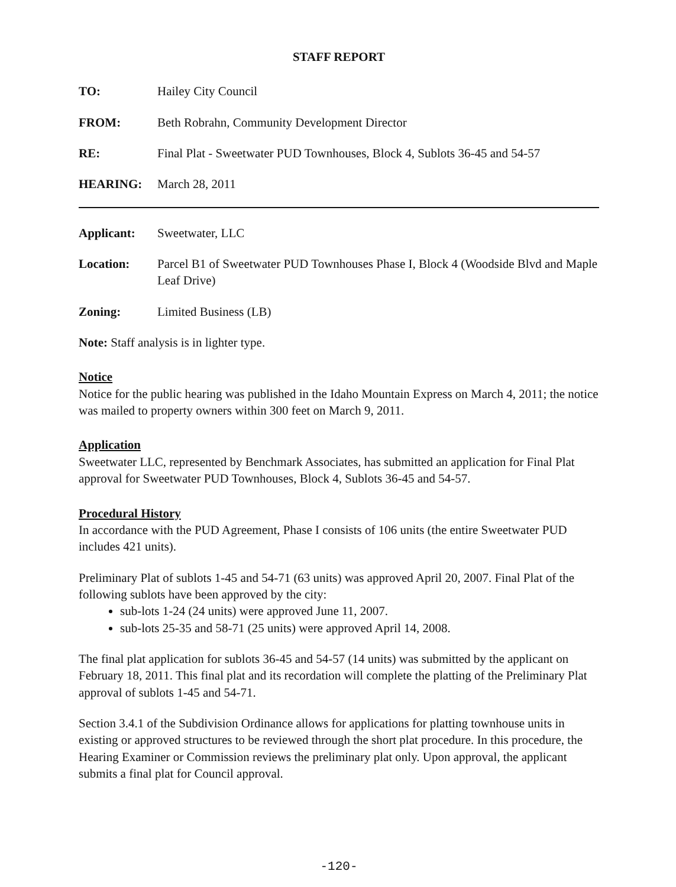STAFF REPORT
TO: Hailey City Council
FROM: Beth Robrahn, Community Development Director
RE: Final Plat - Sweetwater PUD Townhouses, Block 4, Sublots 36-45 and 54-57
HEARING: March 28, 2011
Applicant: Sweetwater, LLC
Location: Parcel B1 of Sweetwater PUD Townhouses Phase I, Block 4 (Woodside Blvd and Maple Leaf Drive)
Zoning: Limited Business (LB)
Note: Staff analysis is in lighter type.
Notice
Notice for the public hearing was published in the Idaho Mountain Express on March 4, 2011; the notice was mailed to property owners within 300 feet on March 9, 2011.
Application
Sweetwater LLC, represented by Benchmark Associates, has submitted an application for Final Plat approval for Sweetwater PUD Townhouses, Block 4, Sublots 36-45 and 54-57.
Procedural History
In accordance with the PUD Agreement, Phase I consists of 106 units (the entire Sweetwater PUD includes 421 units).
Preliminary Plat of sublots 1-45 and 54-71 (63 units) was approved April 20, 2007. Final Plat of the following sublots have been approved by the city:
sub-lots 1-24 (24 units) were approved June 11, 2007.
sub-lots 25-35 and 58-71 (25 units) were approved April 14, 2008.
The final plat application for sublots 36-45 and 54-57 (14 units) was submitted by the applicant on February 18, 2011. This final plat and its recordation will complete the platting of the Preliminary Plat approval of sublots 1-45 and 54-71.
Section 3.4.1 of the Subdivision Ordinance allows for applications for platting townhouse units in existing or approved structures to be reviewed through the short plat procedure. In this procedure, the Hearing Examiner or Commission reviews the preliminary plat only. Upon approval, the applicant submits a final plat for Council approval.
-120-